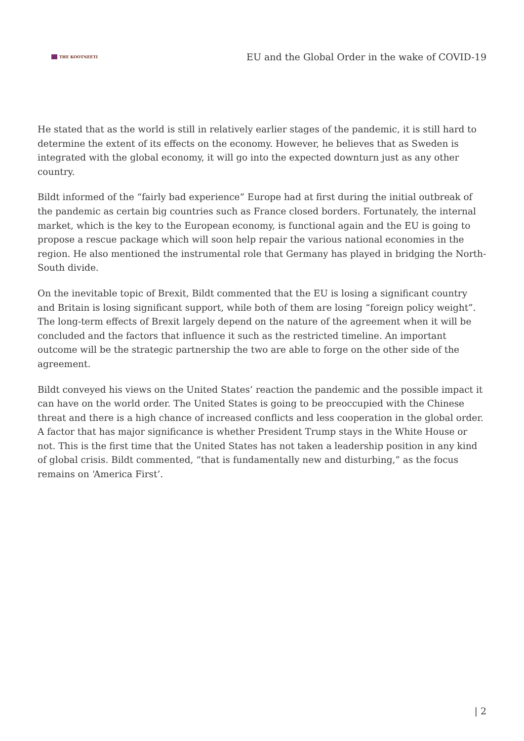THE KOOTNEETI
EU and the Global Order in the wake of COVID-19
He stated that as the world is still in relatively earlier stages of the pandemic, it is still hard to determine the extent of its effects on the economy. However, he believes that as Sweden is integrated with the global economy, it will go into the expected downturn just as any other country.
Bildt informed of the “fairly bad experience” Europe had at first during the initial outbreak of the pandemic as certain big countries such as France closed borders. Fortunately, the internal market, which is the key to the European economy, is functional again and the EU is going to propose a rescue package which will soon help repair the various national economies in the region. He also mentioned the instrumental role that Germany has played in bridging the North-South divide.
On the inevitable topic of Brexit, Bildt commented that the EU is losing a significant country and Britain is losing significant support, while both of them are losing “foreign policy weight”. The long-term effects of Brexit largely depend on the nature of the agreement when it will be concluded and the factors that influence it such as the restricted timeline. An important outcome will be the strategic partnership the two are able to forge on the other side of the agreement.
Bildt conveyed his views on the United States’ reaction the pandemic and the possible impact it can have on the world order. The United States is going to be preoccupied with the Chinese threat and there is a high chance of increased conflicts and less cooperation in the global order. A factor that has major significance is whether President Trump stays in the White House or not. This is the first time that the United States has not taken a leadership position in any kind of global crisis. Bildt commented, “that is fundamentally new and disturbing,” as the focus remains on ‘America First’.
| 2